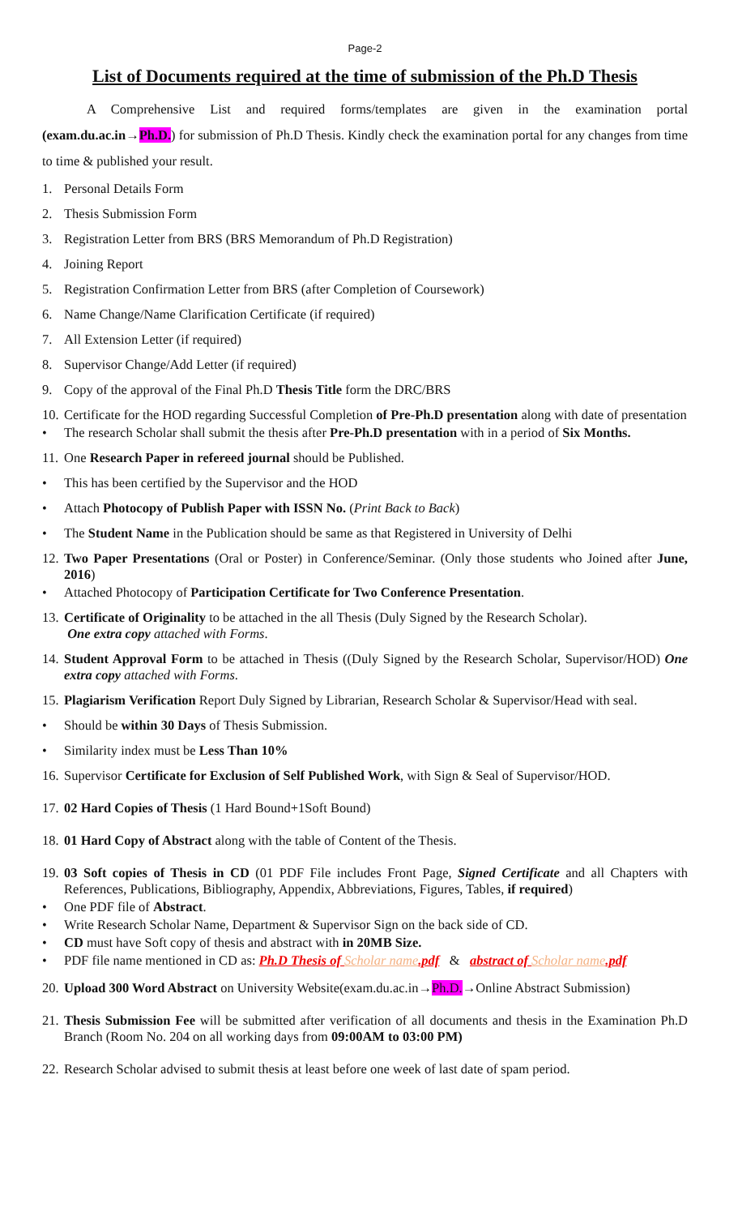Page-2
List of Documents required at the time of submission of the Ph.D Thesis
A Comprehensive List and required forms/templates are given in the examination portal (exam.du.ac.in→Ph.D.) for submission of Ph.D Thesis. Kindly check the examination portal for any changes from time to time & published your result.
1. Personal Details Form
2. Thesis Submission Form
3. Registration Letter from BRS (BRS Memorandum of Ph.D Registration)
4. Joining Report
5. Registration Confirmation Letter from BRS (after Completion of Coursework)
6. Name Change/Name Clarification Certificate (if required)
7. All Extension Letter (if required)
8. Supervisor Change/Add Letter (if required)
9. Copy of the approval of the Final Ph.D Thesis Title form the DRC/BRS
10. Certificate for the HOD regarding Successful Completion of Pre-Ph.D presentation along with date of presentation
• The research Scholar shall submit the thesis after Pre-Ph.D presentation with in a period of Six Months.
11. One Research Paper in refereed journal should be Published.
• This has been certified by the Supervisor and the HOD
• Attach Photocopy of Publish Paper with ISSN No. (Print Back to Back)
• The Student Name in the Publication should be same as that Registered in University of Delhi
12. Two Paper Presentations (Oral or Poster) in Conference/Seminar. (Only those students who Joined after June, 2016)
• Attached Photocopy of Participation Certificate for Two Conference Presentation.
13. Certificate of Originality to be attached in the all Thesis (Duly Signed by the Research Scholar).
One extra copy attached with Forms.
14. Student Approval Form to be attached in Thesis ((Duly Signed by the Research Scholar, Supervisor/HOD) One extra copy attached with Forms.
15. Plagiarism Verification Report Duly Signed by Librarian, Research Scholar & Supervisor/Head with seal.
• Should be within 30 Days of Thesis Submission.
• Similarity index must be Less Than 10%
16. Supervisor Certificate for Exclusion of Self Published Work, with Sign & Seal of Supervisor/HOD.
17. 02 Hard Copies of Thesis (1 Hard Bound+1Soft Bound)
18. 01 Hard Copy of Abstract along with the table of Content of the Thesis.
19. 03 Soft copies of Thesis in CD (01 PDF File includes Front Page, Signed Certificate and all Chapters with References, Publications, Bibliography, Appendix, Abbreviations, Figures, Tables, if required)
• One PDF file of Abstract.
• Write Research Scholar Name, Department & Supervisor Sign on the back side of CD.
• CD must have Soft copy of thesis and abstract with in 20MB Size.
• PDF file name mentioned in CD as: Ph.D Thesis of Scholar name.pdf & abstract of Scholar name.pdf
20. Upload 300 Word Abstract on University Website(exam.du.ac.in→Ph.D.→Online Abstract Submission)
21. Thesis Submission Fee will be submitted after verification of all documents and thesis in the Examination Ph.D Branch (Room No. 204 on all working days from 09:00AM to 03:00 PM)
22. Research Scholar advised to submit thesis at least before one week of last date of spam period.